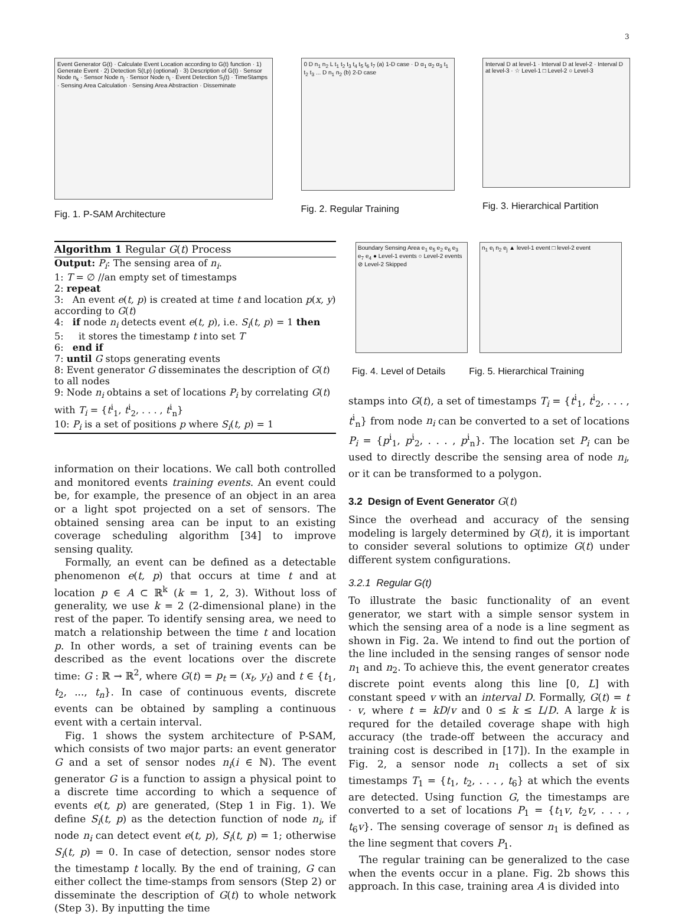3
Event Generator G(t) · Calculate Event Location according to G(t) function · 1) Generate Event · 2) Detection S(t,p) (optional) · 3) Description of G(t) · Sensor Node n<sub>k</sub> · Sensor Node n<sub>j</sub> · Sensor Node n<sub>i</sub> · Event Detection S<sub>i</sub>(t) · TimeStamps · Sensing Area Calculation · Sensing Area Abstraction · Disseminate
Fig. 1. P-SAM Architecture
0 D n<sub>1</sub> n<sub>2</sub> L t<sub>1</sub> t<sub>2</sub> t<sub>3</sub> t<sub>4</sub> t<sub>5</sub> t<sub>6</sub> t<sub>7</sub> (a) 1-D case · D α<sub>1</sub> α<sub>2</sub> α<sub>3</sub> t<sub>1</sub> t<sub>2</sub> t<sub>3</sub> ... D n<sub>1</sub> n<sub>2</sub> (b) 2-D case
Fig. 2. Regular Training
Interval D at level-1 · Interval D at level-2 · Interval D at level-3 · ☆ Level-1 □ Level-2 ○ Level-3
Fig. 3. Hierarchical Partition
Boundary Sensing Area e<sub>1</sub> e<sub>5</sub> e<sub>2</sub> e<sub>6</sub> e<sub>3</sub> e<sub>7</sub> e<sub>4</sub> ● Level-1 events ○ Level-2 events ⊘ Level-2 Skipped
n<sub>1</sub> e<sub>i</sub> n<sub>2</sub> e<sub>j</sub> ▲ level-1 event □ level-2 event
Fig. 4. Level of Details Fig. 5. Hierarchical Training
Algorithm 1 Regular G(t) Process
Output: P<sub>i</sub>: The sensing area of n<sub>i</sub>.
1: T = ∅ //an empty set of timestamps
2: repeat
3: An event e(t, p) is created at time t and location p(x, y) according to G(t)
4: if node n<sub>i</sub> detects event e(t, p), i.e. S<sub>i</sub>(t, p) = 1 then
5: it stores the timestamp t into set T
6: end if
7: until G stops generating events
8: Event generator G disseminates the description of G(t) to all nodes
9: Node n<sub>i</sub> obtains a set of locations P<sub>i</sub> by correlating G(t) with T<sub>i</sub> = {t<sup>i</sup><sub>1</sub>, t<sup>i</sup><sub>2</sub>, . . . , t<sup>i</sup><sub>n</sub>}
10: P<sub>i</sub> is a set of positions p where S<sub>i</sub>(t, p) = 1
information on their locations. We call both controlled and monitored events training events. An event could be, for example, the presence of an object in an area or a light spot projected on a set of sensors. The obtained sensing area can be input to an existing coverage scheduling algorithm [34] to improve sensing quality.
Formally, an event can be defined as a detectable phenomenon e(t, p) that occurs at time t and at location p ∈ A ⊂ ℝ<sup>k</sup> (k = 1, 2, 3). Without loss of generality, we use k = 2 (2-dimensional plane) in the rest of the paper. To identify sensing area, we need to match a relationship between the time t and location p. In other words, a set of training events can be described as the event locations over the discrete time: G : ℝ → ℝ<sup>2</sup>, where G(t) = p<sub>t</sub> = (x<sub>t</sub>, y<sub>t</sub>) and t ∈ {t<sub>1</sub>, t<sub>2</sub>, ..., t<sub>n</sub>}. In case of continuous events, discrete events can be obtained by sampling a continuous event with a certain interval.
Fig. 1 shows the system architecture of P-SAM, which consists of two major parts: an event generator G and a set of sensor nodes n<sub>i</sub>(i ∈ ℕ). The event generator G is a function to assign a physical point to a discrete time according to which a sequence of events e(t, p) are generated, (Step 1 in Fig. 1). We define S<sub>i</sub>(t, p) as the detection function of node n<sub>i</sub>, if node n<sub>i</sub> can detect event e(t, p), S<sub>i</sub>(t, p) = 1; otherwise S<sub>i</sub>(t, p) = 0. In case of detection, sensor nodes store the timestamp t locally. By the end of training, G can either collect the time-stamps from sensors (Step 2) or disseminate the description of G(t) to whole network (Step 3). By inputting the time
stamps into G(t), a set of timestamps T<sub>i</sub> = {t<sup>i</sup><sub>1</sub>, t<sup>i</sup><sub>2</sub>, . . . , t<sup>i</sup><sub>n</sub>} from node n<sub>i</sub> can be converted to a set of locations P<sub>i</sub> = {p<sup>i</sup><sub>1</sub>, p<sup>i</sup><sub>2</sub>, . . . , p<sup>i</sup><sub>n</sub>}. The location set P<sub>i</sub> can be used to directly describe the sensing area of node n<sub>i</sub>, or it can be transformed to a polygon.
3.2 Design of Event Generator G(t)
Since the overhead and accuracy of the sensing modeling is largely determined by G(t), it is important to consider several solutions to optimize G(t) under different system configurations.
3.2.1 Regular G(t)
To illustrate the basic functionality of an event generator, we start with a simple sensor system in which the sensing area of a node is a line segment as shown in Fig. 2a. We intend to find out the portion of the line included in the sensing ranges of sensor node n<sub>1</sub> and n<sub>2</sub>. To achieve this, the event generator creates discrete point events along this line [0, L] with constant speed v with an interval D. Formally, G(t) = t · v, where t = kD/v and 0 ≤ k ≤ L/D. A large k is requred for the detailed coverage shape with high accuracy (the trade-off between the accuracy and training cost is described in [17]). In the example in Fig. 2, a sensor node n<sub>1</sub> collects a set of six timestamps T<sub>1</sub> = {t<sub>1</sub>, t<sub>2</sub>, . . . , t<sub>6</sub>} at which the events are detected. Using function G, the timestamps are converted to a set of locations P<sub>1</sub> = {t<sub>1</sub>v, t<sub>2</sub>v, . . . , t<sub>6</sub>v}. The sensing coverage of sensor n<sub>1</sub> is defined as the line segment that covers P<sub>1</sub>.
The regular training can be generalized to the case when the events occur in a plane. Fig. 2b shows this approach. In this case, training area A is divided into